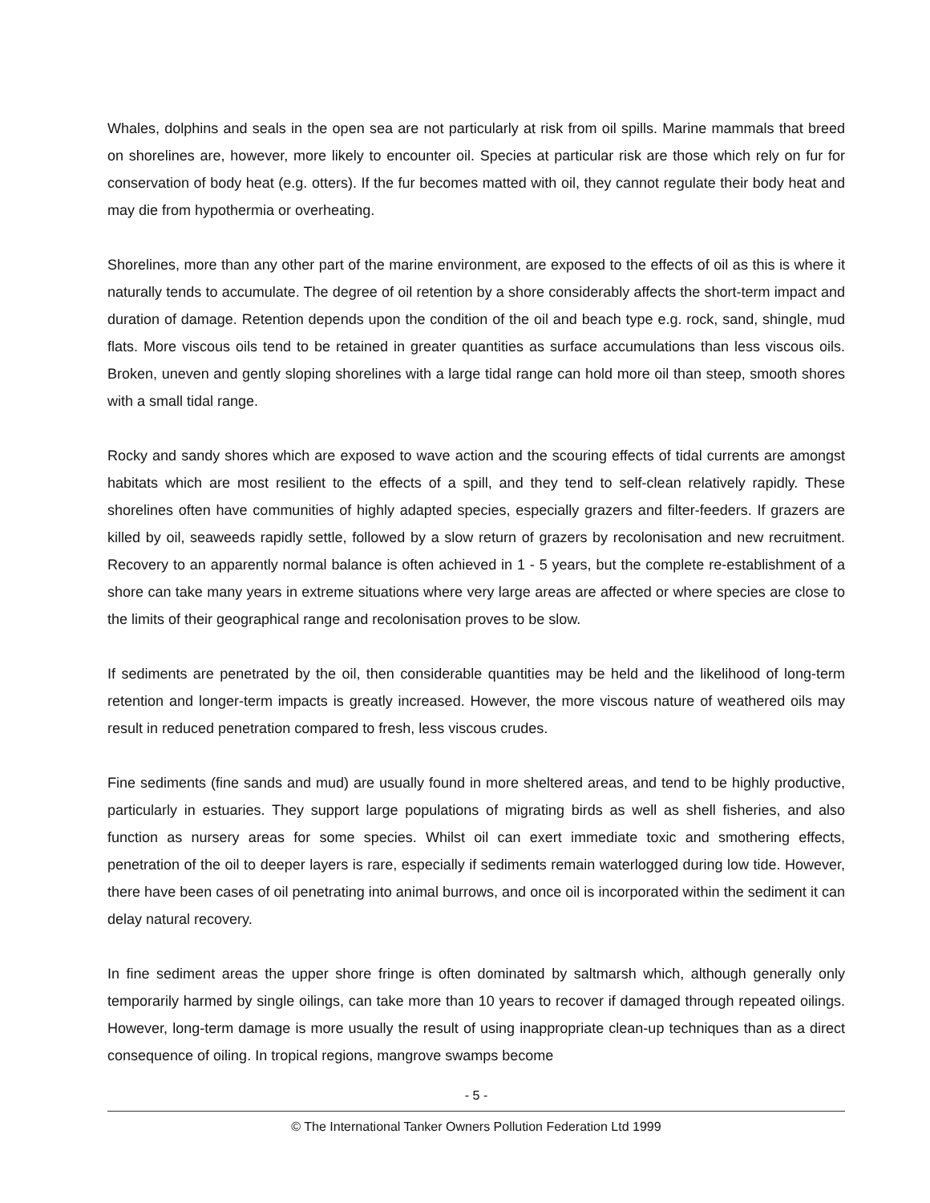Whales, dolphins and seals in the open sea are not particularly at risk from oil spills. Marine mammals that breed on shorelines are, however, more likely to encounter oil. Species at particular risk are those which rely on fur for conservation of body heat (e.g. otters). If the fur becomes matted with oil, they cannot regulate their body heat and may die from hypothermia or overheating.
Shorelines, more than any other part of the marine environment, are exposed to the effects of oil as this is where it naturally tends to accumulate. The degree of oil retention by a shore considerably affects the short-term impact and duration of damage. Retention depends upon the condition of the oil and beach type e.g. rock, sand, shingle, mud flats. More viscous oils tend to be retained in greater quantities as surface accumulations than less viscous oils. Broken, uneven and gently sloping shorelines with a large tidal range can hold more oil than steep, smooth shores with a small tidal range.
Rocky and sandy shores which are exposed to wave action and the scouring effects of tidal currents are amongst habitats which are most resilient to the effects of a spill, and they tend to self-clean relatively rapidly. These shorelines often have communities of highly adapted species, especially grazers and filter-feeders. If grazers are killed by oil, seaweeds rapidly settle, followed by a slow return of grazers by recolonisation and new recruitment. Recovery to an apparently normal balance is often achieved in 1 - 5 years, but the complete re-establishment of a shore can take many years in extreme situations where very large areas are affected or where species are close to the limits of their geographical range and recolonisation proves to be slow.
If sediments are penetrated by the oil, then considerable quantities may be held and the likelihood of long-term retention and longer-term impacts is greatly increased. However, the more viscous nature of weathered oils may result in reduced penetration compared to fresh, less viscous crudes.
Fine sediments (fine sands and mud) are usually found in more sheltered areas, and tend to be highly productive, particularly in estuaries. They support large populations of migrating birds as well as shell fisheries, and also function as nursery areas for some species. Whilst oil can exert immediate toxic and smothering effects, penetration of the oil to deeper layers is rare, especially if sediments remain waterlogged during low tide. However, there have been cases of oil penetrating into animal burrows, and once oil is incorporated within the sediment it can delay natural recovery.
In fine sediment areas the upper shore fringe is often dominated by saltmarsh which, although generally only temporarily harmed by single oilings, can take more than 10 years to recover if damaged through repeated oilings. However, long-term damage is more usually the result of using inappropriate clean-up techniques than as a direct consequence of oiling. In tropical regions, mangrove swamps become
- 5 -
© The International Tanker Owners Pollution Federation Ltd 1999